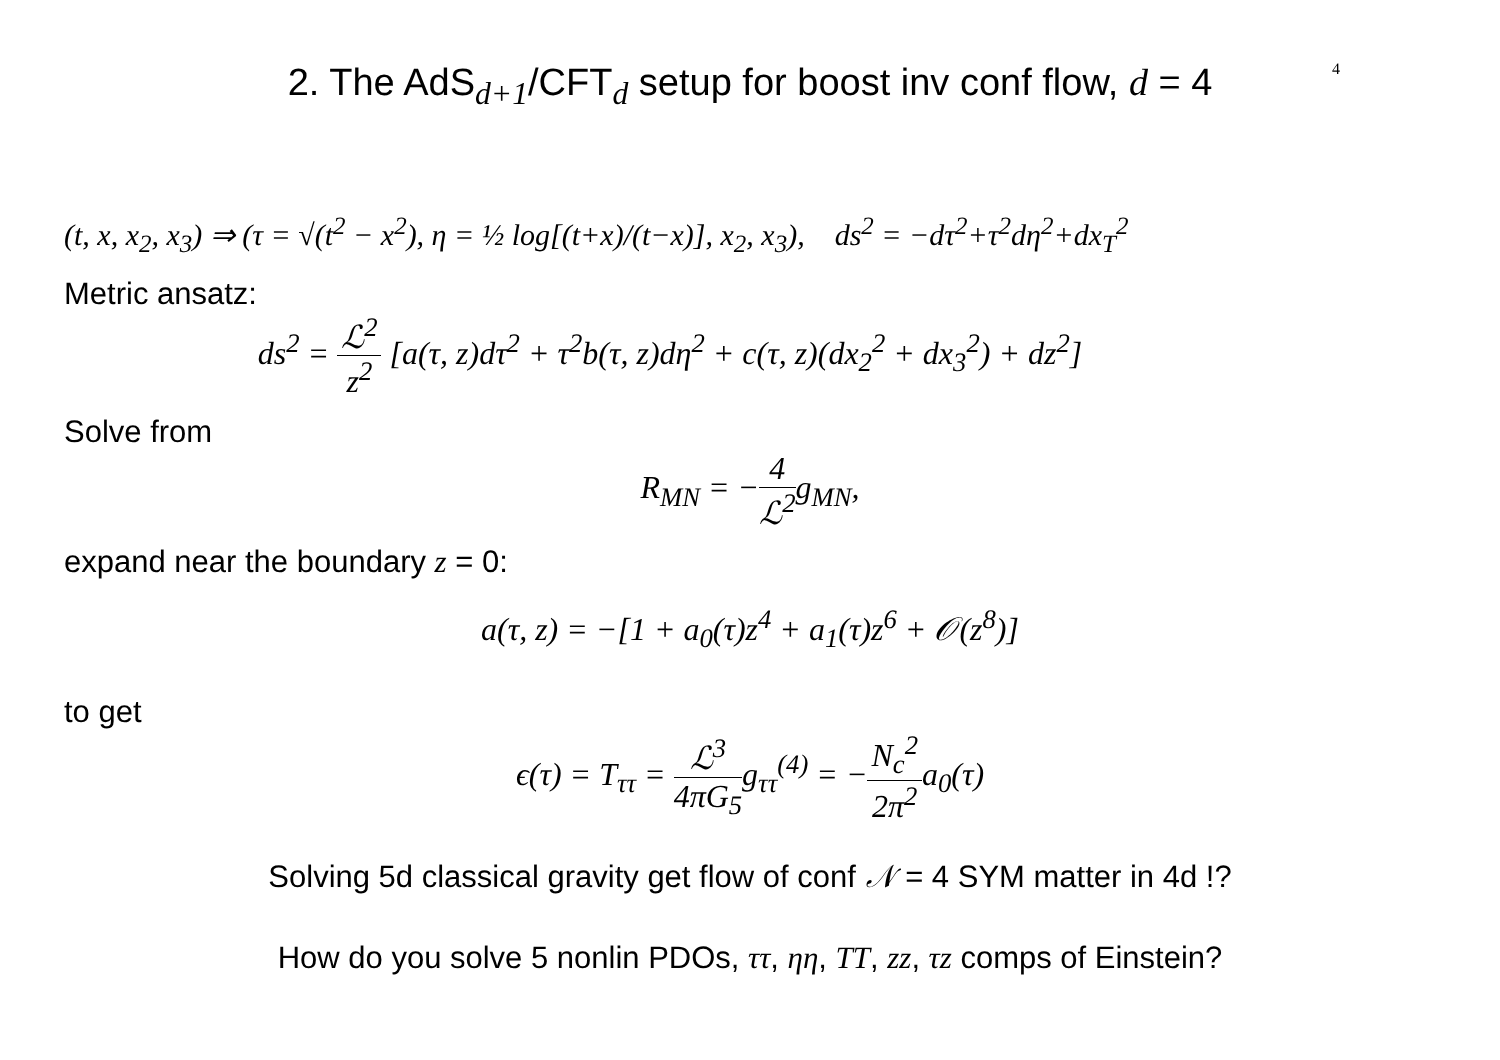2. The AdS<sub>d+1</sub>/CFT<sub>d</sub> setup for boost inv conf flow, d = 4
4
(t, x, x<sub>2</sub>, x<sub>3</sub>) ⇒ (τ = √(t<sup>2</sup> − x<sup>2</sup>), η = ½ log[(t+x)/(t−x)], x<sub>2</sub>, x<sub>3</sub>), ds<sup>2</sup> = −dτ<sup>2</sup>+τ<sup>2</sup>dη<sup>2</sup>+dx<sub>T</sub><sup>2</sup>
Metric ansatz:
ds<sup>2</sup> = ℒ<sup>2</sup> z<sup>2</sup> [a(τ, z)dτ<sup>2</sup> + τ<sup>2</sup>b(τ, z)dη<sup>2</sup> + c(τ, z)(dx<sub>2</sub><sup>2</sup> + dx<sub>3</sub><sup>2</sup>) + dz<sup>2</sup>]
Solve from
R<sub>MN</sub> = −4 ℒ<sup>2</sup>g<sub>MN</sub>,
expand near the boundary z = 0:
a(τ, z) = −[1 + a<sub>0</sub>(τ)z<sup>4</sup> + a<sub>1</sub>(τ)z<sup>6</sup> + 𝒪(z<sup>8</sup>)]
to get
ϵ(τ) = T<sub>ττ</sub> = ℒ<sup>3</sup> 4πG<sub>5</sub>g<sub>ττ</sub><sup>(4)</sup> = −N<sub>c</sub><sup>2</sup> 2π<sup>2</sup>a<sub>0</sub>(τ)
Solving 5d classical gravity get flow of conf 𝒩 = 4 SYM matter in 4d !?
How do you solve 5 nonlin PDOs, ττ, ηη, TT, zz, τz comps of Einstein?